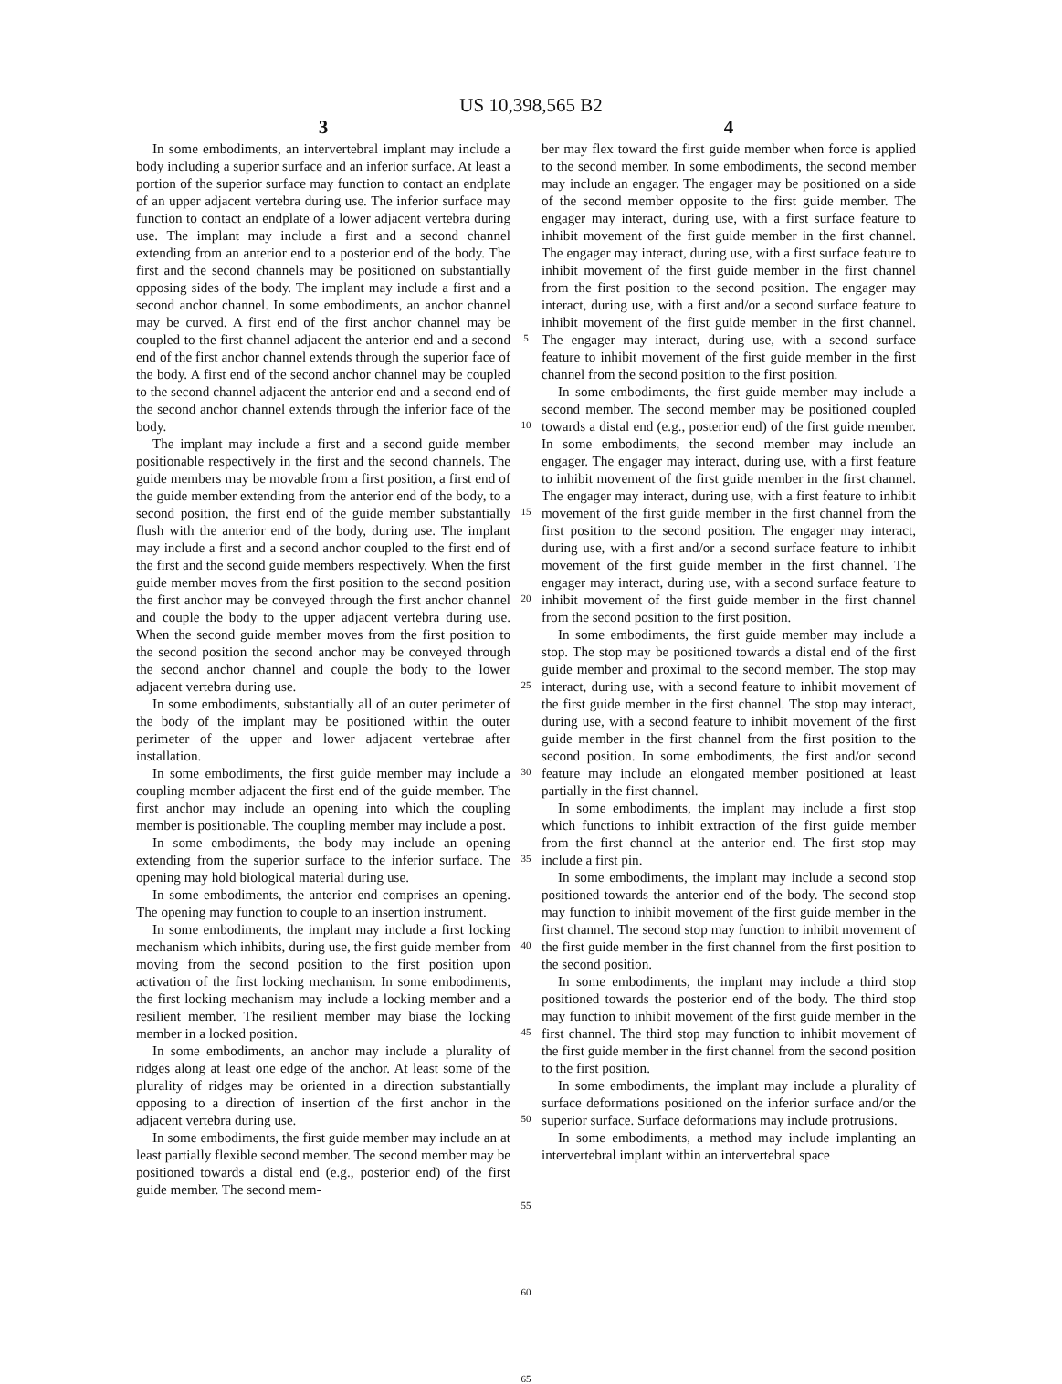US 10,398,565 B2
3
In some embodiments, an intervertebral implant may include a body including a superior surface and an inferior surface. At least a portion of the superior surface may function to contact an endplate of an upper adjacent vertebra during use. The inferior surface may function to contact an endplate of a lower adjacent vertebra during use. The implant may include a first and a second channel extending from an anterior end to a posterior end of the body. The first and the second channels may be positioned on substantially opposing sides of the body. The implant may include a first and a second anchor channel. In some embodiments, an anchor channel may be curved. A first end of the first anchor channel may be coupled to the first channel adjacent the anterior end and a second end of the first anchor channel extends through the superior face of the body. A first end of the second anchor channel may be coupled to the second channel adjacent the anterior end and a second end of the second anchor channel extends through the inferior face of the body.
The implant may include a first and a second guide member positionable respectively in the first and the second channels. The guide members may be movable from a first position, a first end of the guide member extending from the anterior end of the body, to a second position, the first end of the guide member substantially flush with the anterior end of the body, during use. The implant may include a first and a second anchor coupled to the first end of the first and the second guide members respectively. When the first guide member moves from the first position to the second position the first anchor may be conveyed through the first anchor channel and couple the body to the upper adjacent vertebra during use. When the second guide member moves from the first position to the second position the second anchor may be conveyed through the second anchor channel and couple the body to the lower adjacent vertebra during use.
In some embodiments, substantially all of an outer perimeter of the body of the implant may be positioned within the outer perimeter of the upper and lower adjacent vertebrae after installation.
In some embodiments, the first guide member may include a coupling member adjacent the first end of the guide member. The first anchor may include an opening into which the coupling member is positionable. The coupling member may include a post.
In some embodiments, the body may include an opening extending from the superior surface to the inferior surface. The opening may hold biological material during use.
In some embodiments, the anterior end comprises an opening. The opening may function to couple to an insertion instrument.
In some embodiments, the implant may include a first locking mechanism which inhibits, during use, the first guide member from moving from the second position to the first position upon activation of the first locking mechanism. In some embodiments, the first locking mechanism may include a locking member and a resilient member. The resilient member may biase the locking member in a locked position.
In some embodiments, an anchor may include a plurality of ridges along at least one edge of the anchor. At least some of the plurality of ridges may be oriented in a direction substantially opposing to a direction of insertion of the first anchor in the adjacent vertebra during use.
In some embodiments, the first guide member may include an at least partially flexible second member. The second member may be positioned towards a distal end (e.g., posterior end) of the first guide member. The second mem-
5
10
15
20
25
30
35
40
45
50
55
60
65
4
ber may flex toward the first guide member when force is applied to the second member. In some embodiments, the second member may include an engager. The engager may be positioned on a side of the second member opposite to the first guide member. The engager may interact, during use, with a first surface feature to inhibit movement of the first guide member in the first channel. The engager may interact, during use, with a first surface feature to inhibit movement of the first guide member in the first channel from the first position to the second position. The engager may interact, during use, with a first and/or a second surface feature to inhibit movement of the first guide member in the first channel. The engager may interact, during use, with a second surface feature to inhibit movement of the first guide member in the first channel from the second position to the first position.
In some embodiments, the first guide member may include a second member. The second member may be positioned coupled towards a distal end (e.g., posterior end) of the first guide member. In some embodiments, the second member may include an engager. The engager may interact, during use, with a first feature to inhibit movement of the first guide member in the first channel. The engager may interact, during use, with a first feature to inhibit movement of the first guide member in the first channel from the first position to the second position. The engager may interact, during use, with a first and/or a second surface feature to inhibit movement of the first guide member in the first channel. The engager may interact, during use, with a second surface feature to inhibit movement of the first guide member in the first channel from the second position to the first position.
In some embodiments, the first guide member may include a stop. The stop may be positioned towards a distal end of the first guide member and proximal to the second member. The stop may interact, during use, with a second feature to inhibit movement of the first guide member in the first channel. The stop may interact, during use, with a second feature to inhibit movement of the first guide member in the first channel from the first position to the second position. In some embodiments, the first and/or second feature may include an elongated member positioned at least partially in the first channel.
In some embodiments, the implant may include a first stop which functions to inhibit extraction of the first guide member from the first channel at the anterior end. The first stop may include a first pin.
In some embodiments, the implant may include a second stop positioned towards the anterior end of the body. The second stop may function to inhibit movement of the first guide member in the first channel. The second stop may function to inhibit movement of the first guide member in the first channel from the first position to the second position.
In some embodiments, the implant may include a third stop positioned towards the posterior end of the body. The third stop may function to inhibit movement of the first guide member in the first channel. The third stop may function to inhibit movement of the first guide member in the first channel from the second position to the first position.
In some embodiments, the implant may include a plurality of surface deformations positioned on the inferior surface and/or the superior surface. Surface deformations may include protrusions.
In some embodiments, a method may include implanting an intervertebral implant within an intervertebral space